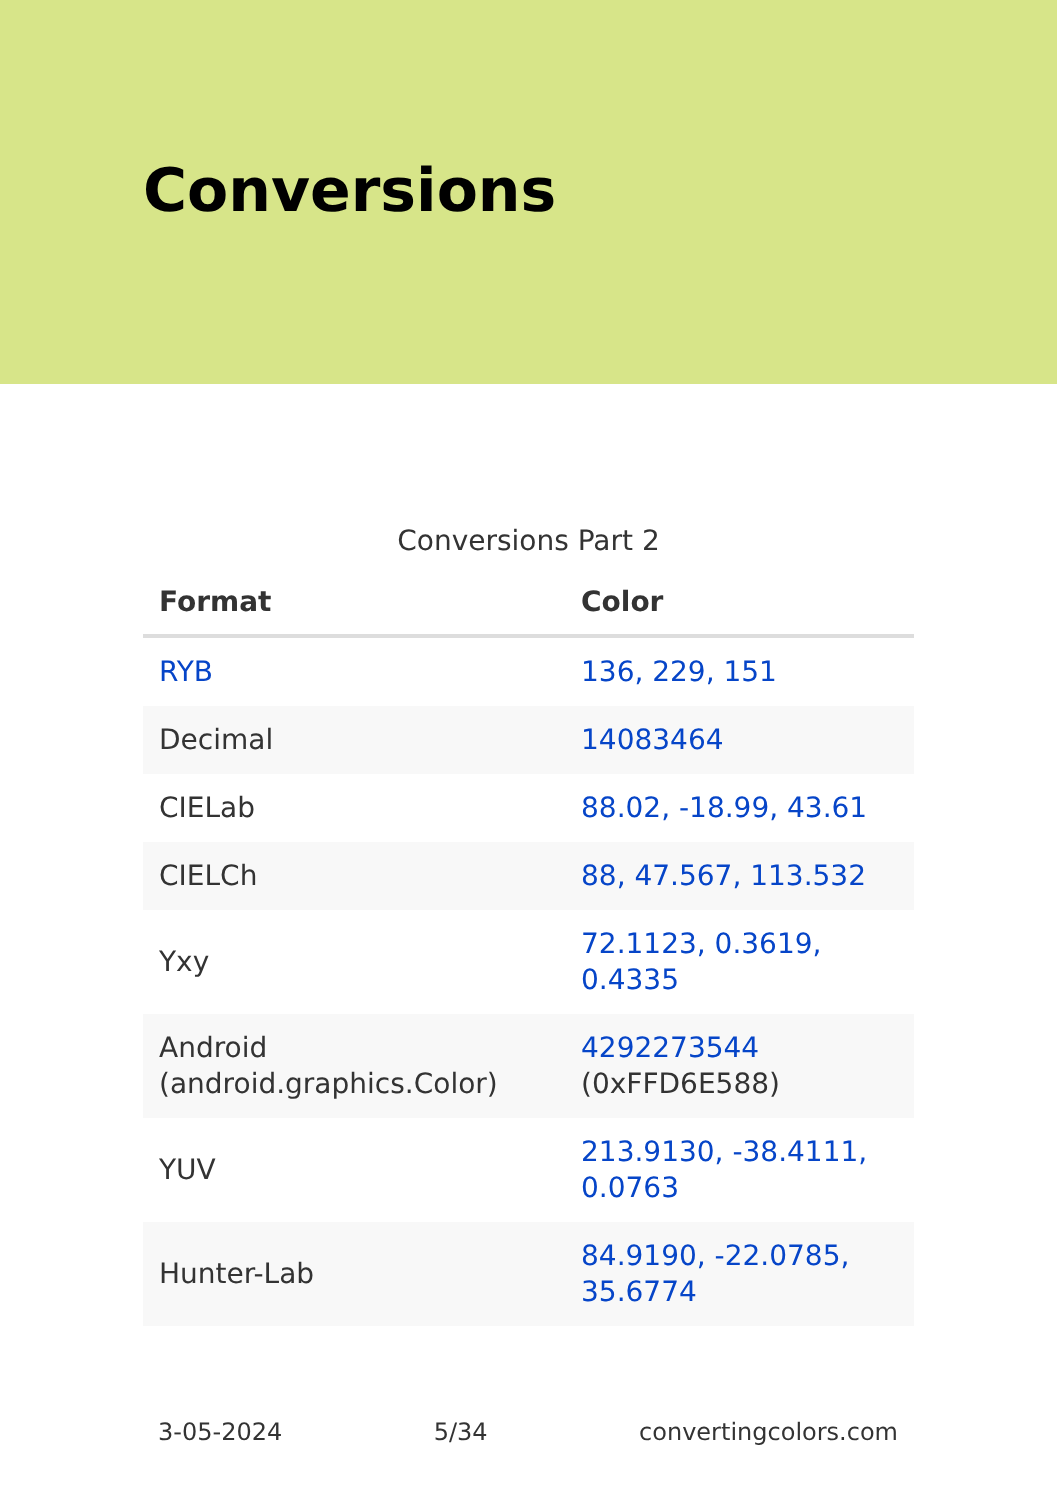Conversions
Conversions Part 2
| Format | Color |
| --- | --- |
| RYB | 136, 229, 151 |
| Decimal | 14083464 |
| CIELab | 88.02, -18.99, 43.61 |
| CIELCh | 88, 47.567, 113.532 |
| Yxy | 72.1123, 0.3619, 0.4335 |
| Android (android.graphics.Color) | 4292273544 (0xFFD6E588) |
| YUV | 213.9130, -38.4111, 0.0763 |
| Hunter-Lab | 84.9190, -22.0785, 35.6774 |
3-05-2024 5/34 convertingcolors.com